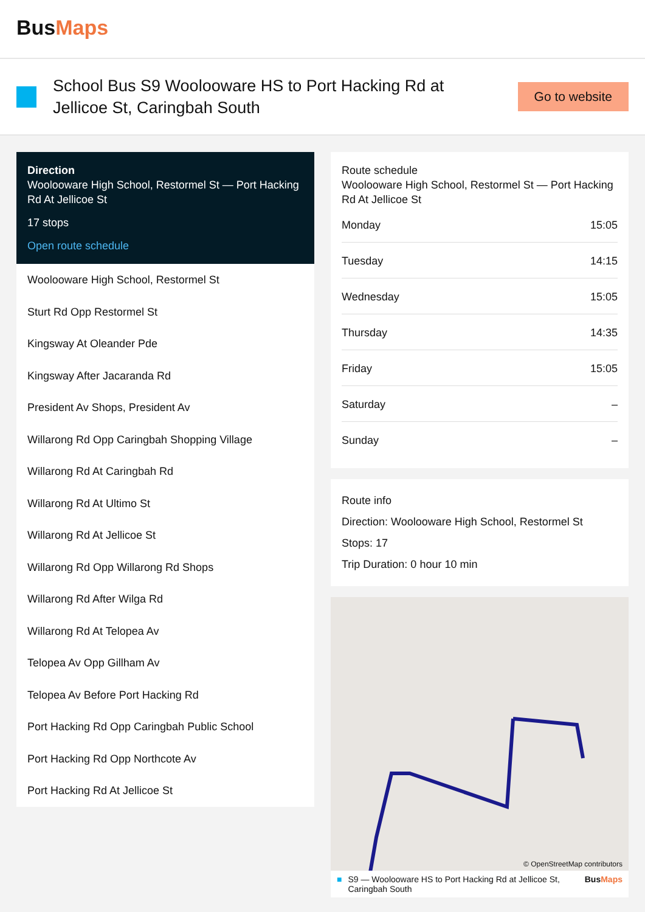BusMaps
School Bus S9 Woolooware HS to Port Hacking Rd at Jelli­coe St, Caringbah South
Go to website
Direction
Woolooware High School, Restormel St — Port Hacking Rd At Jellicoe St
17 stops
Open route schedule
Woolooware High School, Restormel St
Sturt Rd Opp Restormel St
Kingsway At Oleander Pde
Kingsway After Jacaranda Rd
President Av Shops, President Av
Willarong Rd Opp Caringbah Shopping Village
Willarong Rd At Caringbah Rd
Willarong Rd At Ultimo St
Willarong Rd At Jellicoe St
Willarong Rd Opp Willarong Rd Shops
Willarong Rd After Wilga Rd
Willarong Rd At Telopea Av
Telopea Av Opp Gillham Av
Telopea Av Before Port Hacking Rd
Port Hacking Rd Opp Caringbah Public School
Port Hacking Rd Opp Northcote Av
Port Hacking Rd At Jellicoe St
Route schedule
Woolooware High School, Restormel St — Port Hacking Rd At Jellicoe St
| Monday | 15:05 |
| Tuesday | 14:15 |
| Wednesday | 15:05 |
| Thursday | 14:35 |
| Friday | 15:05 |
| Saturday | – |
| Sunday | – |
Route info
Direction: Woolooware High School, Restormel St
Stops: 17
Trip Duration: 0 hour 10 min
© OpenStreetMap contributors
■ S9 — Woolooware HS to Port Hacking Rd at Jellicoe St, Caringbah South BusMaps